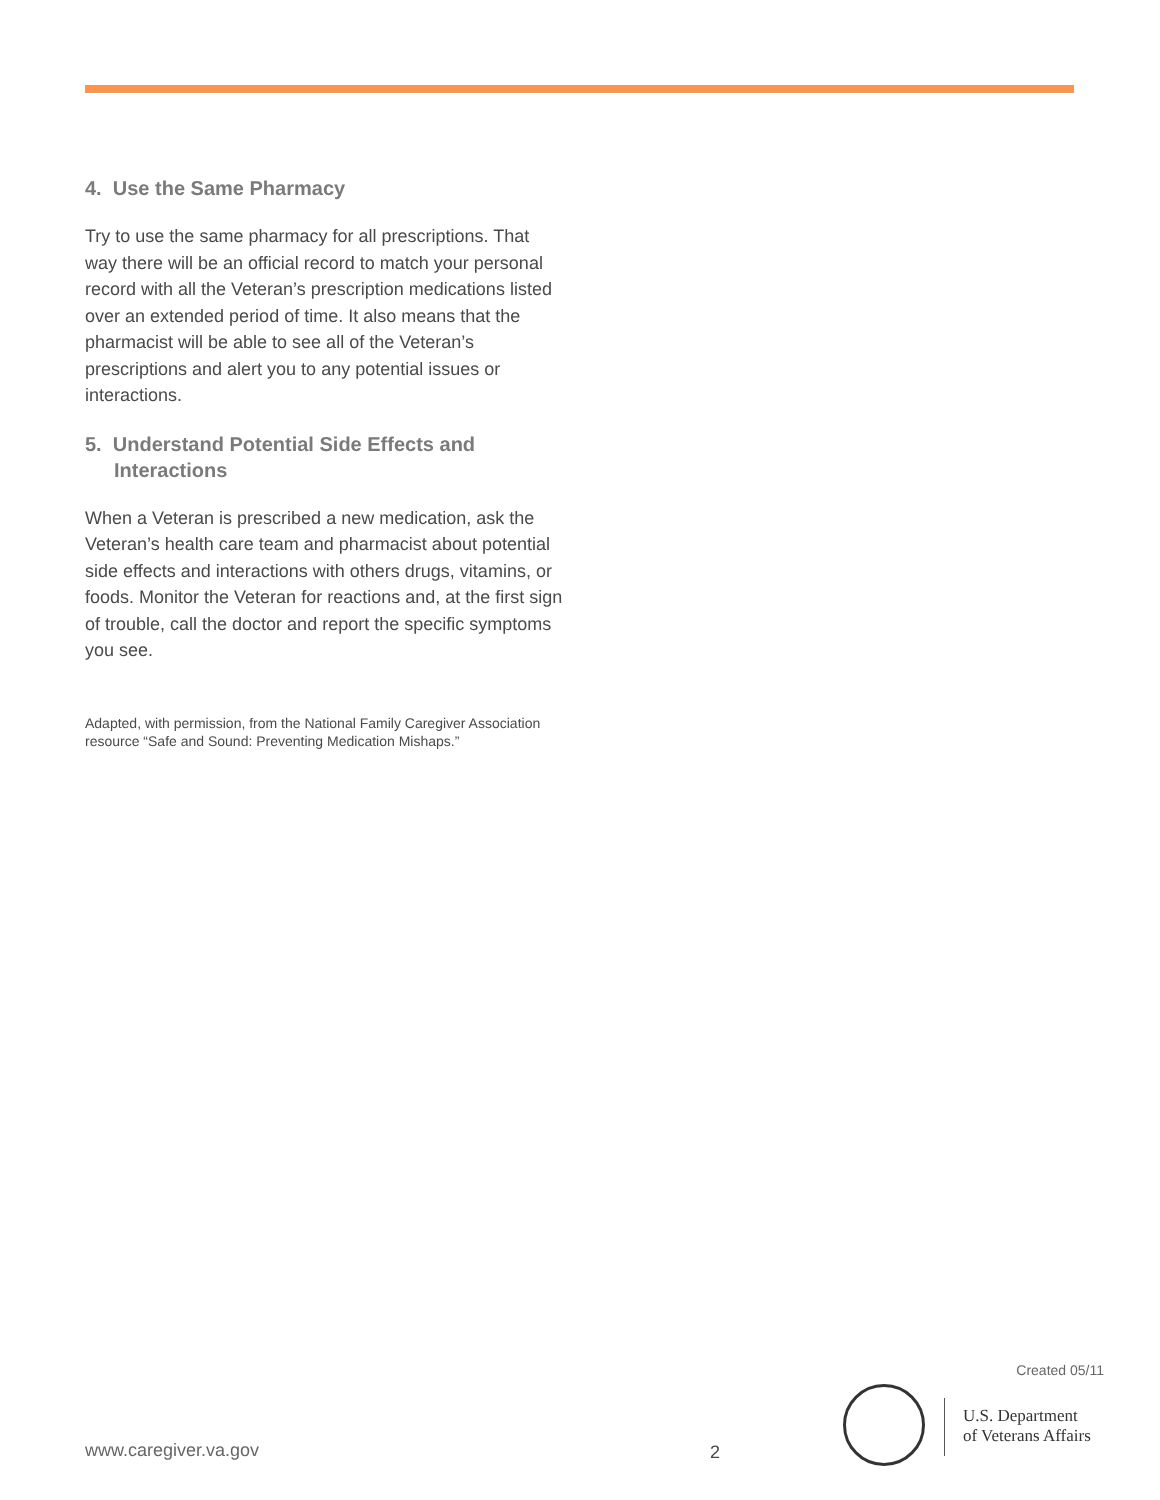4. Use the Same Pharmacy
Try to use the same pharmacy for all prescriptions. That way there will be an official record to match your personal record with all the Veteran’s prescription medications listed over an extended period of time. It also means that the pharmacist will be able to see all of the Veteran’s prescriptions and alert you to any potential issues or interactions.
5. Understand Potential Side Effects and Interactions
When a Veteran is prescribed a new medication, ask the Veteran’s health care team and pharmacist about potential side effects and interactions with others drugs, vitamins, or foods. Monitor the Veteran for reactions and, at the first sign of trouble, call the doctor and report the specific symptoms you see.
Adapted, with permission, from the National Family Caregiver Association resource “Safe and Sound: Preventing Medication Mishaps.”
Created 05/11
U.S. Department
of Veterans Affairs
www.caregiver.va.gov 2